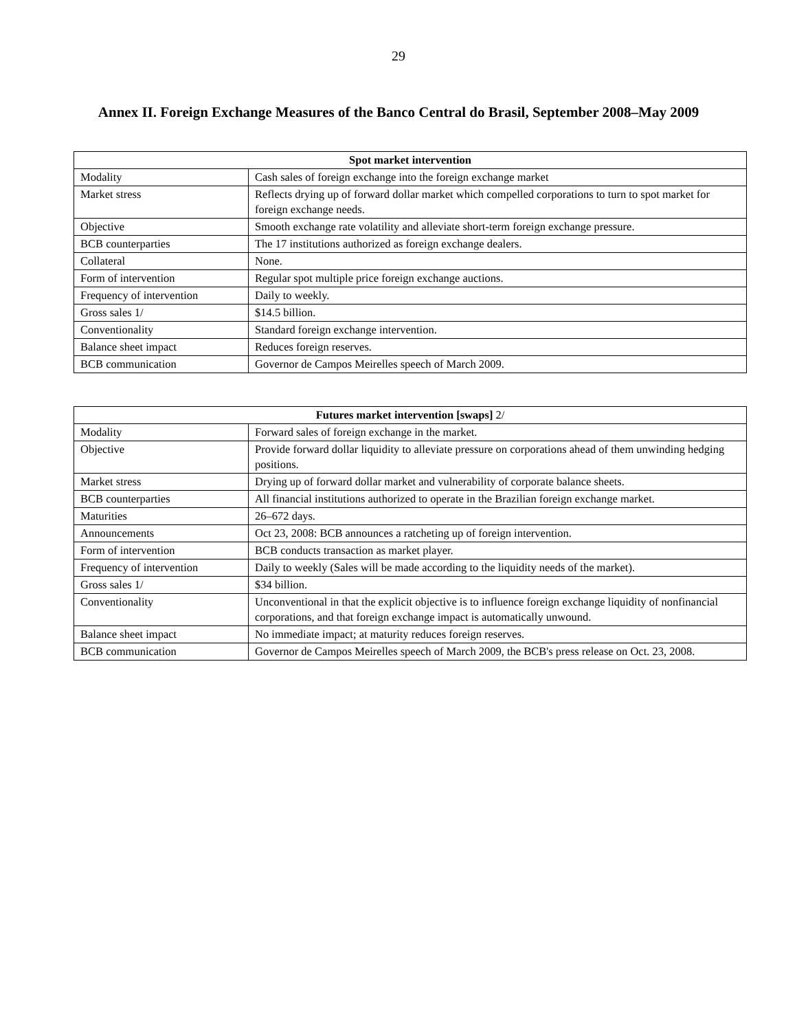29
Annex II. Foreign Exchange Measures of the Banco Central do Brasil, September 2008–May 2009
| Spot market intervention | |
| --- | --- |
| Modality | Cash sales of foreign exchange into the foreign exchange market |
| Market stress | Reflects drying up of forward dollar market which compelled corporations to turn to spot market for foreign exchange needs. |
| Objective | Smooth exchange rate volatility and alleviate short-term foreign exchange pressure. |
| BCB counterparties | The 17 institutions authorized as foreign exchange dealers. |
| Collateral | None. |
| Form of intervention | Regular spot multiple price foreign exchange auctions. |
| Frequency of intervention | Daily to weekly. |
| Gross sales 1/ | $14.5 billion. |
| Conventionality | Standard foreign exchange intervention. |
| Balance sheet impact | Reduces foreign reserves. |
| BCB communication | Governor de Campos Meirelles speech of March 2009. |
| Futures market intervention [swaps] 2/ | |
| --- | --- |
| Modality | Forward sales of foreign exchange in the market. |
| Objective | Provide forward dollar liquidity to alleviate pressure on corporations ahead of them unwinding hedging positions. |
| Market stress | Drying up of forward dollar market and vulnerability of corporate balance sheets. |
| BCB counterparties | All financial institutions authorized to operate in the Brazilian foreign exchange market. |
| Maturities | 26–672 days. |
| Announcements | Oct 23, 2008: BCB announces a ratcheting up of foreign intervention. |
| Form of intervention | BCB conducts transaction as market player. |
| Frequency of intervention | Daily to weekly (Sales will be made according to the liquidity needs of the market). |
| Gross sales 1/ | $34 billion. |
| Conventionality | Unconventional in that the explicit objective is to influence foreign exchange liquidity of nonfinancial corporations, and that foreign exchange impact is automatically unwound. |
| Balance sheet impact | No immediate impact; at maturity reduces foreign reserves. |
| BCB communication | Governor de Campos Meirelles speech of March 2009, the BCB's press release on Oct. 23, 2008. |